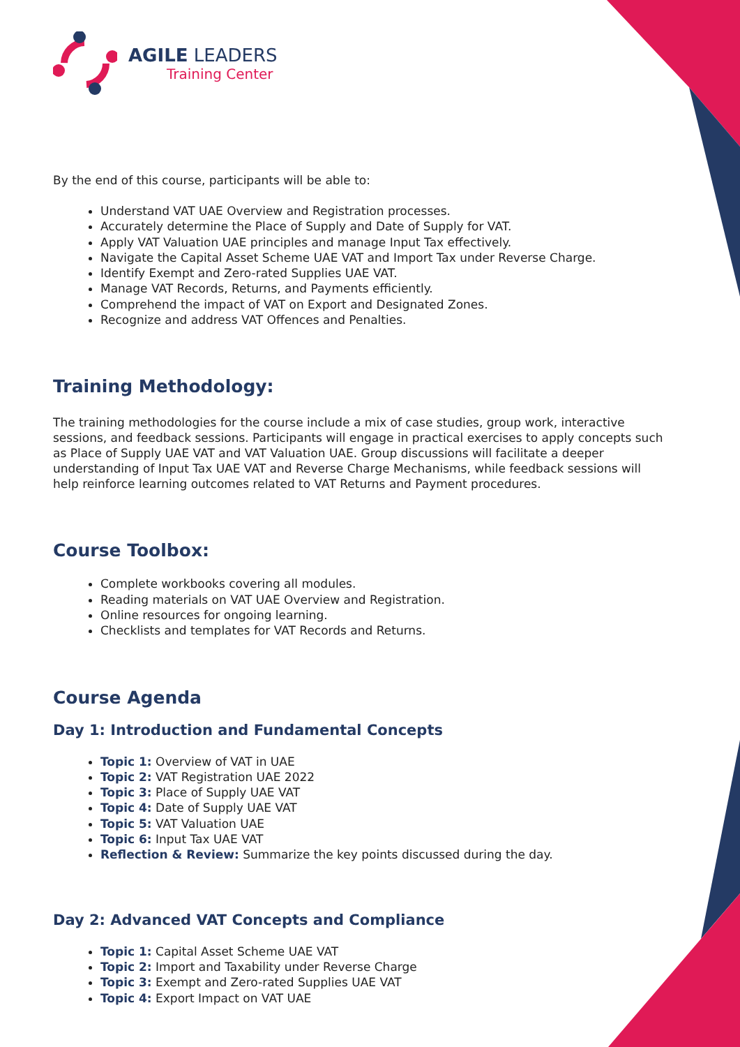AGILE LEADERS
Training Center
By the end of this course, participants will be able to:
Understand VAT UAE Overview and Registration processes.
Accurately determine the Place of Supply and Date of Supply for VAT.
Apply VAT Valuation UAE principles and manage Input Tax effectively.
Navigate the Capital Asset Scheme UAE VAT and Import Tax under Reverse Charge.
Identify Exempt and Zero-rated Supplies UAE VAT.
Manage VAT Records, Returns, and Payments efficiently.
Comprehend the impact of VAT on Export and Designated Zones.
Recognize and address VAT Offences and Penalties.
Training Methodology:
The training methodologies for the course include a mix of case studies, group work, interactive sessions, and feedback sessions. Participants will engage in practical exercises to apply concepts such as Place of Supply UAE VAT and VAT Valuation UAE. Group discussions will facilitate a deeper understanding of Input Tax UAE VAT and Reverse Charge Mechanisms, while feedback sessions will help reinforce learning outcomes related to VAT Returns and Payment procedures.
Course Toolbox:
Complete workbooks covering all modules.
Reading materials on VAT UAE Overview and Registration.
Online resources for ongoing learning.
Checklists and templates for VAT Records and Returns.
Course Agenda
Day 1: Introduction and Fundamental Concepts
Topic 1: Overview of VAT in UAE
Topic 2: VAT Registration UAE 2022
Topic 3: Place of Supply UAE VAT
Topic 4: Date of Supply UAE VAT
Topic 5: VAT Valuation UAE
Topic 6: Input Tax UAE VAT
Reflection & Review: Summarize the key points discussed during the day.
Day 2: Advanced VAT Concepts and Compliance
Topic 1: Capital Asset Scheme UAE VAT
Topic 2: Import and Taxability under Reverse Charge
Topic 3: Exempt and Zero-rated Supplies UAE VAT
Topic 4: Export Impact on VAT UAE